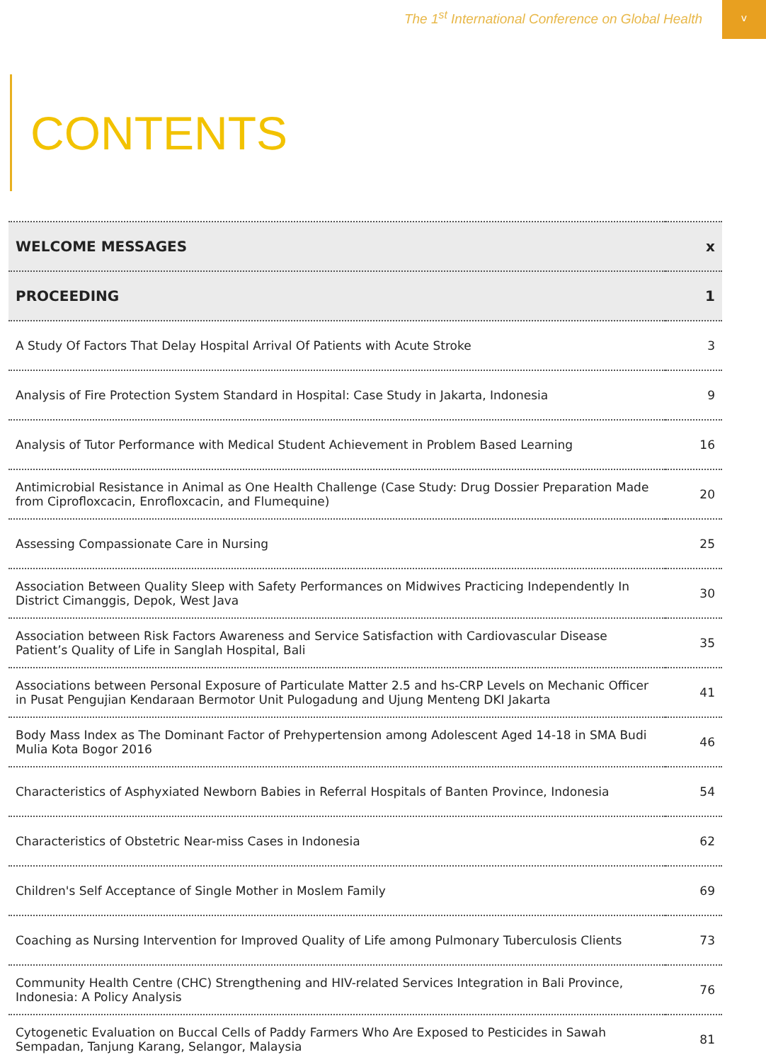The 1<sup>st</sup> International Conference on Global Health
v
CONTENTS
| WELCOME MESSAGES | x |
| PROCEEDING | 1 |
| A Study Of Factors That Delay Hospital Arrival Of Patients with Acute Stroke | 3 |
| Analysis of Fire Protection System Standard in Hospital: Case Study in Jakarta, Indonesia | 9 |
| Analysis of Tutor Performance with Medical Student Achievement in Problem Based Learning | 16 |
| Antimicrobial Resistance in Animal as One Health Challenge (Case Study: Drug Dossier Preparation Made from Ciprofloxcacin, Enrofloxcacin, and Flumequine) | 20 |
| Assessing Compassionate Care in Nursing | 25 |
| Association Between Quality Sleep with Safety Performances on Midwives Practicing Independently In District Cimanggis, Depok, West Java | 30 |
| Association between Risk Factors Awareness and Service Satisfaction with Cardiovascular Disease Patient’s Quality of Life in Sanglah Hospital, Bali | 35 |
| Associations between Personal Exposure of Particulate Matter 2.5 and hs-CRP Levels on Mechanic Officer in Pusat Pengujian Kendaraan Bermotor Unit Pulogadung and Ujung Menteng DKI Jakarta | 41 |
| Body Mass Index as The Dominant Factor of Prehypertension among Adolescent Aged 14-18 in SMA Budi Mulia Kota Bogor 2016 | 46 |
| Characteristics of Asphyxiated Newborn Babies in Referral Hospitals of Banten Province, Indonesia | 54 |
| Characteristics of Obstetric Near-miss Cases in Indonesia | 62 |
| Children's Self Acceptance of Single Mother in Moslem Family | 69 |
| Coaching as Nursing Intervention for Improved Quality of Life among Pulmonary Tuberculosis Clients | 73 |
| Community Health Centre (CHC) Strengthening and HIV-related Services Integration in Bali Province, Indonesia: A Policy Analysis | 76 |
| Cytogenetic Evaluation on Buccal Cells of Paddy Farmers Who Are Exposed to Pesticides in Sawah Sempadan, Tanjung Karang, Selangor, Malaysia | 81 |